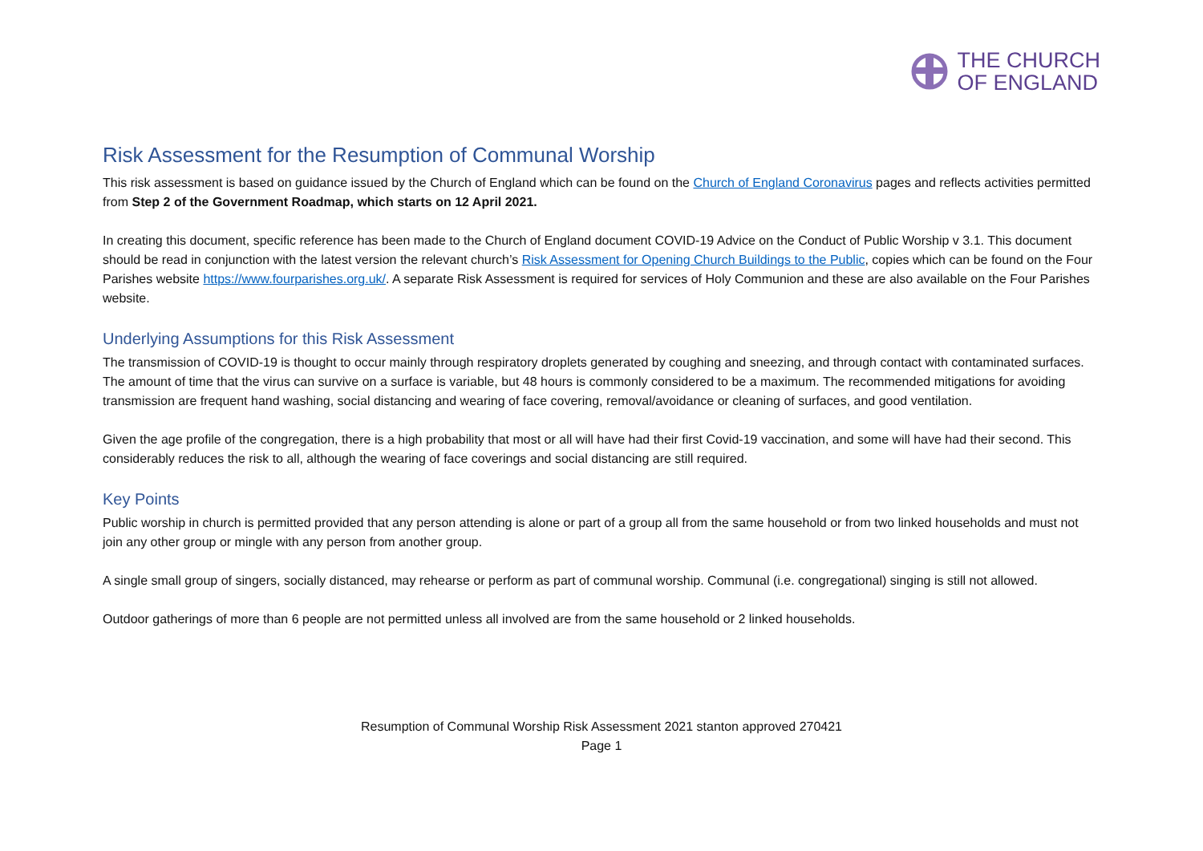THE CHURCH
OF ENGLAND
Risk Assessment for the Resumption of Communal Worship
This risk assessment is based on guidance issued by the Church of England which can be found on the Church of England Coronavirus pages and reflects activities permitted from Step 2 of the Government Roadmap, which starts on 12 April 2021.
In creating this document, specific reference has been made to the Church of England document COVID-19 Advice on the Conduct of Public Worship v 3.1. This document should be read in conjunction with the latest version the relevant church’s Risk Assessment for Opening Church Buildings to the Public, copies which can be found on the Four Parishes website https://www.fourparishes.org.uk/. A separate Risk Assessment is required for services of Holy Communion and these are also available on the Four Parishes website.
Underlying Assumptions for this Risk Assessment
The transmission of COVID-19 is thought to occur mainly through respiratory droplets generated by coughing and sneezing, and through contact with contaminated surfaces. The amount of time that the virus can survive on a surface is variable, but 48 hours is commonly considered to be a maximum. The recommended mitigations for avoiding transmission are frequent hand washing, social distancing and wearing of face covering, removal/avoidance or cleaning of surfaces, and good ventilation.
Given the age profile of the congregation, there is a high probability that most or all will have had their first Covid-19 vaccination, and some will have had their second. This considerably reduces the risk to all, although the wearing of face coverings and social distancing are still required.
Key Points
Public worship in church is permitted provided that any person attending is alone or part of a group all from the same household or from two linked households and must not join any other group or mingle with any person from another group.
A single small group of singers, socially distanced, may rehearse or perform as part of communal worship. Communal (i.e. congregational) singing is still not allowed.
Outdoor gatherings of more than 6 people are not permitted unless all involved are from the same household or 2 linked households.
Resumption of Communal Worship Risk Assessment 2021 stanton approved 270421
Page 1